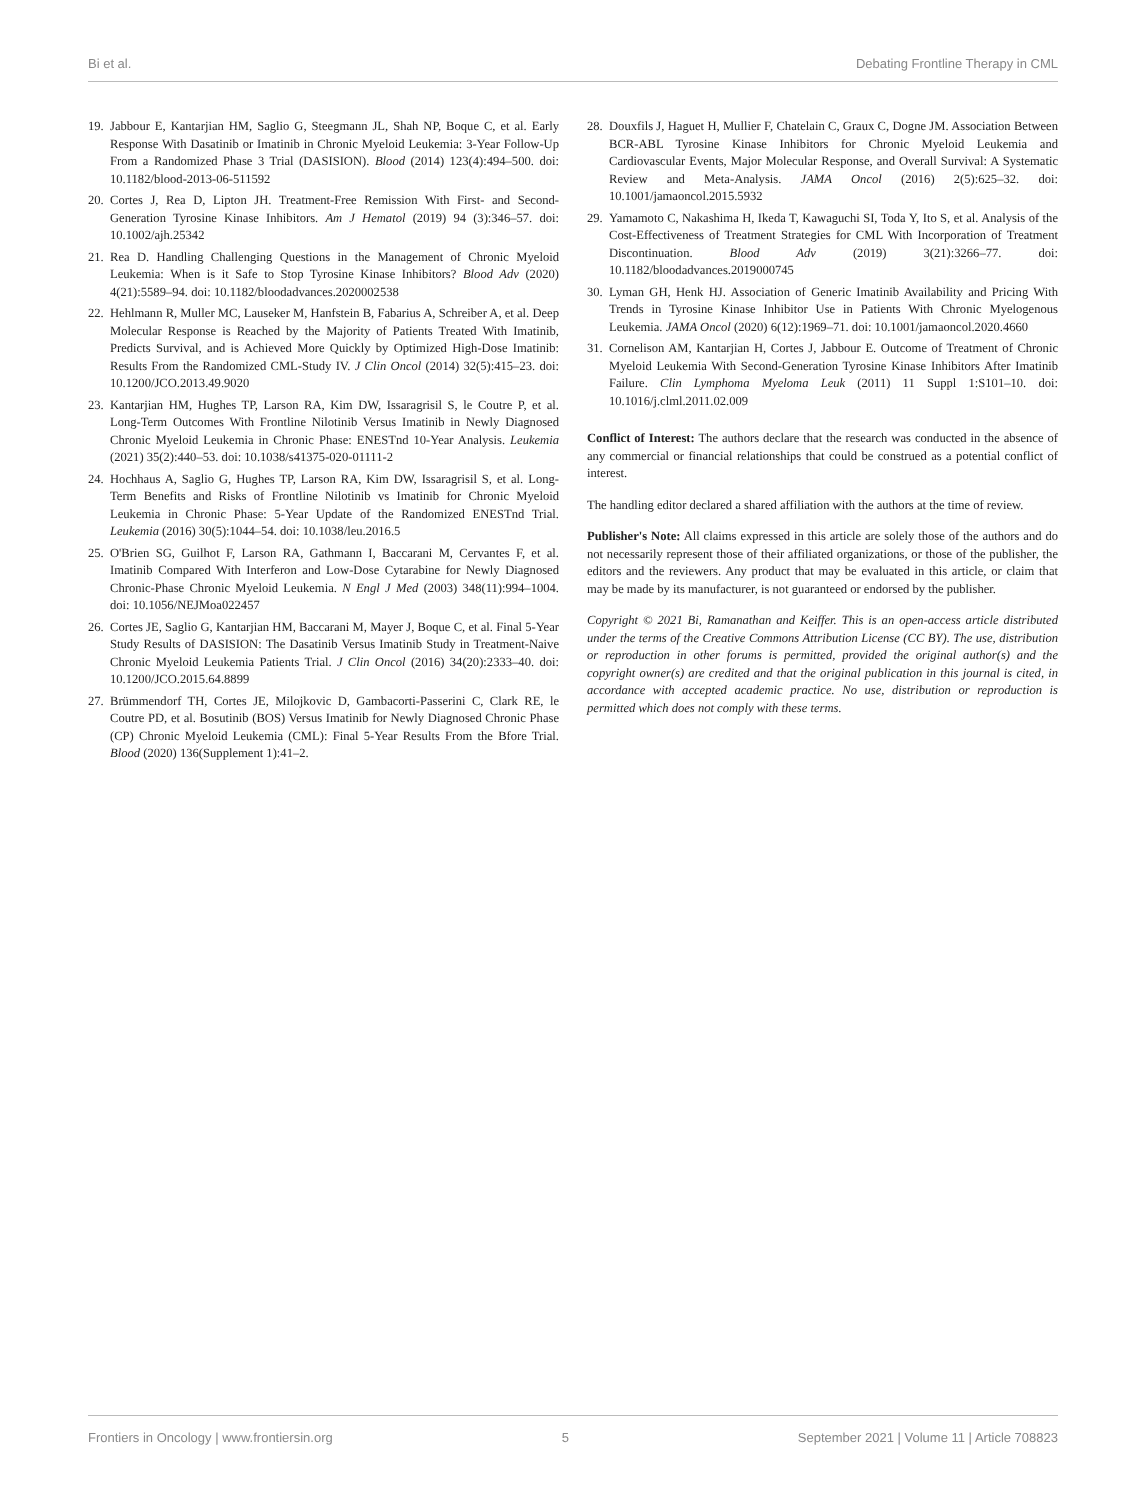Bi et al. Debating Frontline Therapy in CML
19. Jabbour E, Kantarjian HM, Saglio G, Steegmann JL, Shah NP, Boque C, et al. Early Response With Dasatinib or Imatinib in Chronic Myeloid Leukemia: 3-Year Follow-Up From a Randomized Phase 3 Trial (DASISION). Blood (2014) 123(4):494–500. doi: 10.1182/blood-2013-06-511592
20. Cortes J, Rea D, Lipton JH. Treatment-Free Remission With First- and Second-Generation Tyrosine Kinase Inhibitors. Am J Hematol (2019) 94 (3):346–57. doi: 10.1002/ajh.25342
21. Rea D. Handling Challenging Questions in the Management of Chronic Myeloid Leukemia: When is it Safe to Stop Tyrosine Kinase Inhibitors? Blood Adv (2020) 4(21):5589–94. doi: 10.1182/bloodadvances.2020002538
22. Hehlmann R, Muller MC, Lauseker M, Hanfstein B, Fabarius A, Schreiber A, et al. Deep Molecular Response is Reached by the Majority of Patients Treated With Imatinib, Predicts Survival, and is Achieved More Quickly by Optimized High-Dose Imatinib: Results From the Randomized CML-Study IV. J Clin Oncol (2014) 32(5):415–23. doi: 10.1200/JCO.2013.49.9020
23. Kantarjian HM, Hughes TP, Larson RA, Kim DW, Issaragrisil S, le Coutre P, et al. Long-Term Outcomes With Frontline Nilotinib Versus Imatinib in Newly Diagnosed Chronic Myeloid Leukemia in Chronic Phase: ENESTnd 10-Year Analysis. Leukemia (2021) 35(2):440–53. doi: 10.1038/s41375-020-01111-2
24. Hochhaus A, Saglio G, Hughes TP, Larson RA, Kim DW, Issaragrisil S, et al. Long-Term Benefits and Risks of Frontline Nilotinib vs Imatinib for Chronic Myeloid Leukemia in Chronic Phase: 5-Year Update of the Randomized ENESTnd Trial. Leukemia (2016) 30(5):1044–54. doi: 10.1038/leu.2016.5
25. O'Brien SG, Guilhot F, Larson RA, Gathmann I, Baccarani M, Cervantes F, et al. Imatinib Compared With Interferon and Low-Dose Cytarabine for Newly Diagnosed Chronic-Phase Chronic Myeloid Leukemia. N Engl J Med (2003) 348(11):994–1004. doi: 10.1056/NEJMoa022457
26. Cortes JE, Saglio G, Kantarjian HM, Baccarani M, Mayer J, Boque C, et al. Final 5-Year Study Results of DASISION: The Dasatinib Versus Imatinib Study in Treatment-Naive Chronic Myeloid Leukemia Patients Trial. J Clin Oncol (2016) 34(20):2333–40. doi: 10.1200/JCO.2015.64.8899
27. Brümmendorf TH, Cortes JE, Milojkovic D, Gambacorti-Passerini C, Clark RE, le Coutre PD, et al. Bosutinib (BOS) Versus Imatinib for Newly Diagnosed Chronic Phase (CP) Chronic Myeloid Leukemia (CML): Final 5-Year Results From the Bfore Trial. Blood (2020) 136(Supplement 1):41–2.
28. Douxfils J, Haguet H, Mullier F, Chatelain C, Graux C, Dogne JM. Association Between BCR-ABL Tyrosine Kinase Inhibitors for Chronic Myeloid Leukemia and Cardiovascular Events, Major Molecular Response, and Overall Survival: A Systematic Review and Meta-Analysis. JAMA Oncol (2016) 2(5):625–32. doi: 10.1001/jamaoncol.2015.5932
29. Yamamoto C, Nakashima H, Ikeda T, Kawaguchi SI, Toda Y, Ito S, et al. Analysis of the Cost-Effectiveness of Treatment Strategies for CML With Incorporation of Treatment Discontinuation. Blood Adv (2019) 3(21):3266–77. doi: 10.1182/bloodadvances.2019000745
30. Lyman GH, Henk HJ. Association of Generic Imatinib Availability and Pricing With Trends in Tyrosine Kinase Inhibitor Use in Patients With Chronic Myelogenous Leukemia. JAMA Oncol (2020) 6(12):1969–71. doi: 10.1001/jamaoncol.2020.4660
31. Cornelison AM, Kantarjian H, Cortes J, Jabbour E. Outcome of Treatment of Chronic Myeloid Leukemia With Second-Generation Tyrosine Kinase Inhibitors After Imatinib Failure. Clin Lymphoma Myeloma Leuk (2011) 11 Suppl 1:S101–10. doi: 10.1016/j.clml.2011.02.009
Conflict of Interest: The authors declare that the research was conducted in the absence of any commercial or financial relationships that could be construed as a potential conflict of interest.
The handling editor declared a shared affiliation with the authors at the time of review.
Publisher's Note: All claims expressed in this article are solely those of the authors and do not necessarily represent those of their affiliated organizations, or those of the publisher, the editors and the reviewers. Any product that may be evaluated in this article, or claim that may be made by its manufacturer, is not guaranteed or endorsed by the publisher.
Copyright © 2021 Bi, Ramanathan and Keiffer. This is an open-access article distributed under the terms of the Creative Commons Attribution License (CC BY). The use, distribution or reproduction in other forums is permitted, provided the original author(s) and the copyright owner(s) are credited and that the original publication in this journal is cited, in accordance with accepted academic practice. No use, distribution or reproduction is permitted which does not comply with these terms.
Frontiers in Oncology | www.frontiersin.org 5 September 2021 | Volume 11 | Article 708823